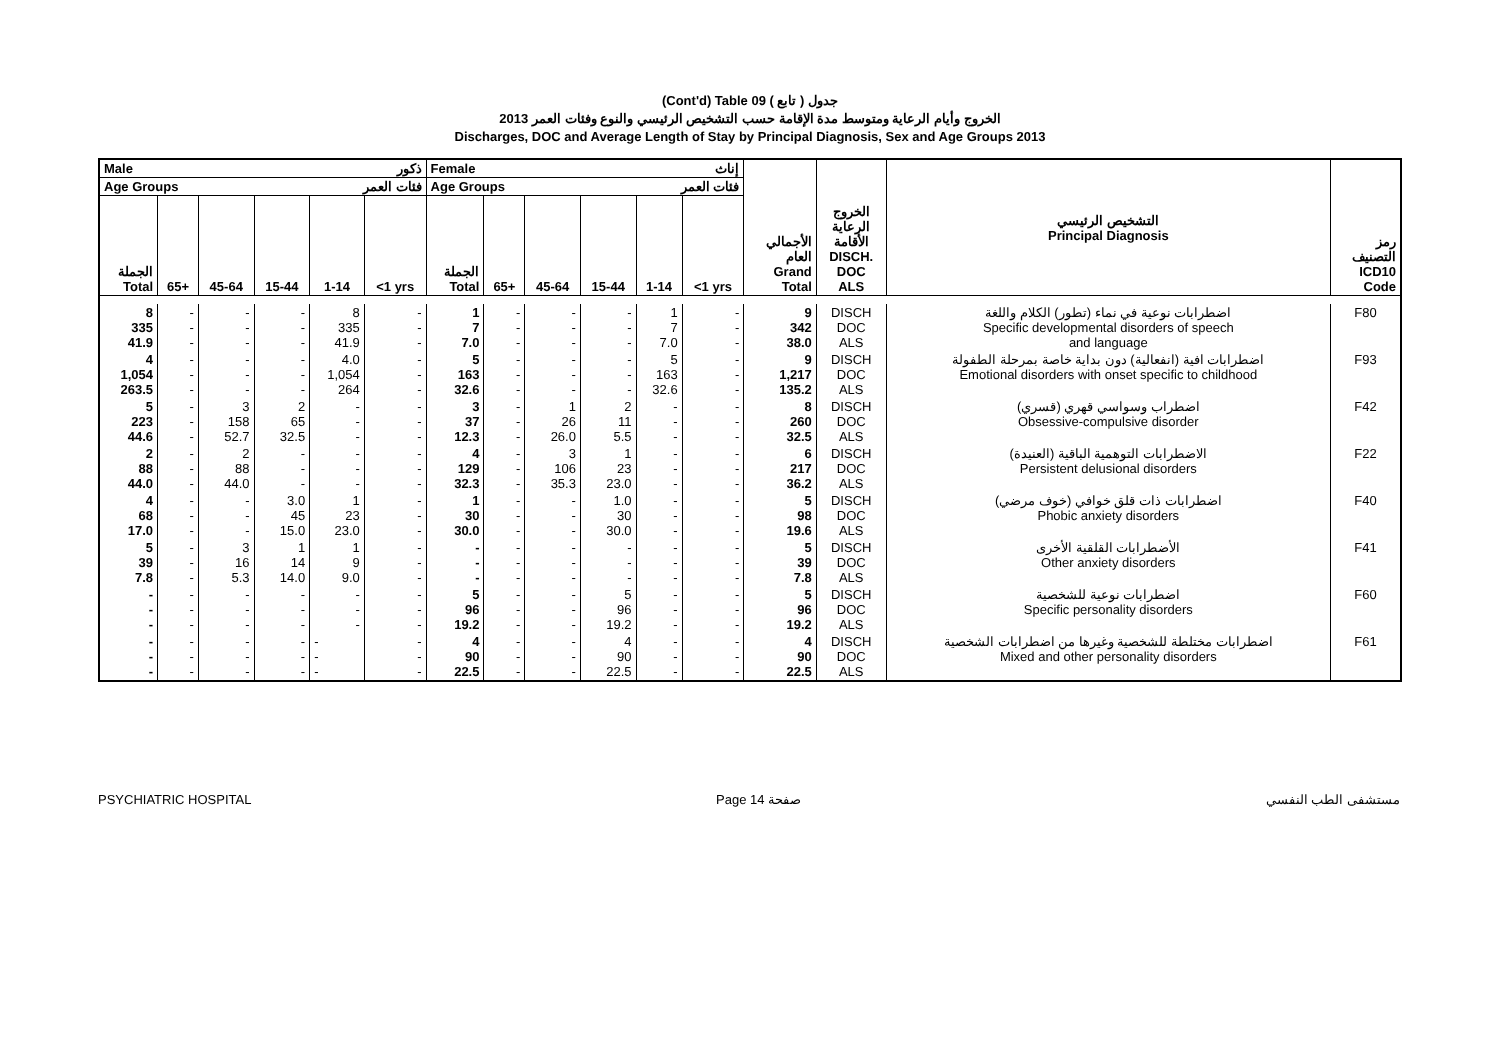(Cont'd) Table 09 جدول ( تابع )
الخروج وأيام الرعاية ومتوسط مدة الإقامة حسب التشخيص الرئيسي والنوع وفئات العمر 2013
Discharges, DOC and Average Length of Stay by Principal Diagnosis, Sex and Age Groups 2013
| Male ذكور | | | | | | Female إناث | | | | | | الأجمالي العام Grand Total | الخروج الرعاية الأقامة DISCH. DOC ALS | التشخيص الرئيسي Principal Diagnosis | رمز التصنيف ICD10 Code |
| --- | --- | --- | --- | --- | --- | --- | --- | --- | --- | --- | --- | --- | --- | --- | --- |
| Age Groups فئات العمر | | | | | | Age Groups فئات العمر | | | | | | | | | |
| الجملة Total | 65+ | 45-64 | 15-44 | 1-14 | <1 yrs | الجملة Total | 65+ | 45-64 | 15-44 | 1-14 | <1 yrs | | | | |
| 8 335 41.9 | - - - | - - - | - - - | 8 335 41.9 | - - - | 1 7 7.0 | - - - | - - - | - - - | 1 7 7.0 | - - - | 9 342 38.0 | DISCH DOC ALS | اضطرابات نوعية في نماء (تطور) الكلام واللغة Specific developmental disorders of speech and language | F80 |
| 4 1,054 263.5 | - - - | - - - | - - - | 4.0 1,054 264 | - - - | 5 163 32.6 | - - - | - - - | - - - | 5 163 32.6 | - - - | 9 1,217 135.2 | DISCH DOC ALS | اضطرابات افية (انفعالية) دون بداية خاصة بمرحلة الطفولة Emotional disorders with onset specific to childhood | F93 |
| 5 223 44.6 | - - - | 3 158 52.7 | 2 65 32.5 | - - - | - - - | 3 37 12.3 | - - - | 1 26 26.0 | 2 11 5.5 | - - - | - - - | 8 260 32.5 | DISCH DOC ALS | اضطراب وسواسي قهري (قسري) Obsessive-compulsive disorder | F42 |
| 2 88 44.0 | - - - | 2 88 44.0 | - - - | - - - | - - - | 4 129 32.3 | - - - | 3 106 35.3 | 1 23 23.0 | - - - | - - - | 6 217 36.2 | DISCH DOC ALS | الاضطرابات التوهمية الباقية (العنيدة) Persistent delusional disorders | F22 |
| 4 68 17.0 | - - - | - - - | 3.0 45 15.0 | 1 23 23.0 | - - - | 1 30 30.0 | - - - | - - - | 1.0 30 30.0 | - - - | - - - | 5 98 19.6 | DISCH DOC ALS | اضطرابات ذات قلق خوافي (خوف مرضي) Phobic anxiety disorders | F40 |
| 5 39 7.8 | - - - | 3 16 5.3 | 1 14 14.0 | 1 9 9.0 | - - - | - - - | - - - | - - - | - - - | - - - | - - - | 5 39 7.8 | DISCH DOC ALS | الأضطرابات القلقية الأخرى Other anxiety disorders | F41 |
| - - - | - - - | - - - | - - - | - - - | - - - | 5 96 19.2 | - - - | - - - | 5 96 19.2 | - - - | - - - | 5 96 19.2 | DISCH DOC ALS | اضطرابات نوعية للشخصية Specific personality disorders | F60 |
| - - - | - - - | - - - | - - - | - - - | - - - | 4 90 22.5 | - - - | - - - | 4 90 22.5 | - - - | - - - | 4 90 22.5 | DISCH DOC ALS | اضطرابات مختلطة للشخصية وغيرها من اضطرابات الشخصية Mixed and other personality disorders | F61 |
PSYCHIATRIC HOSPITAL Page 14 صفحة مستشفى الطب النفسي